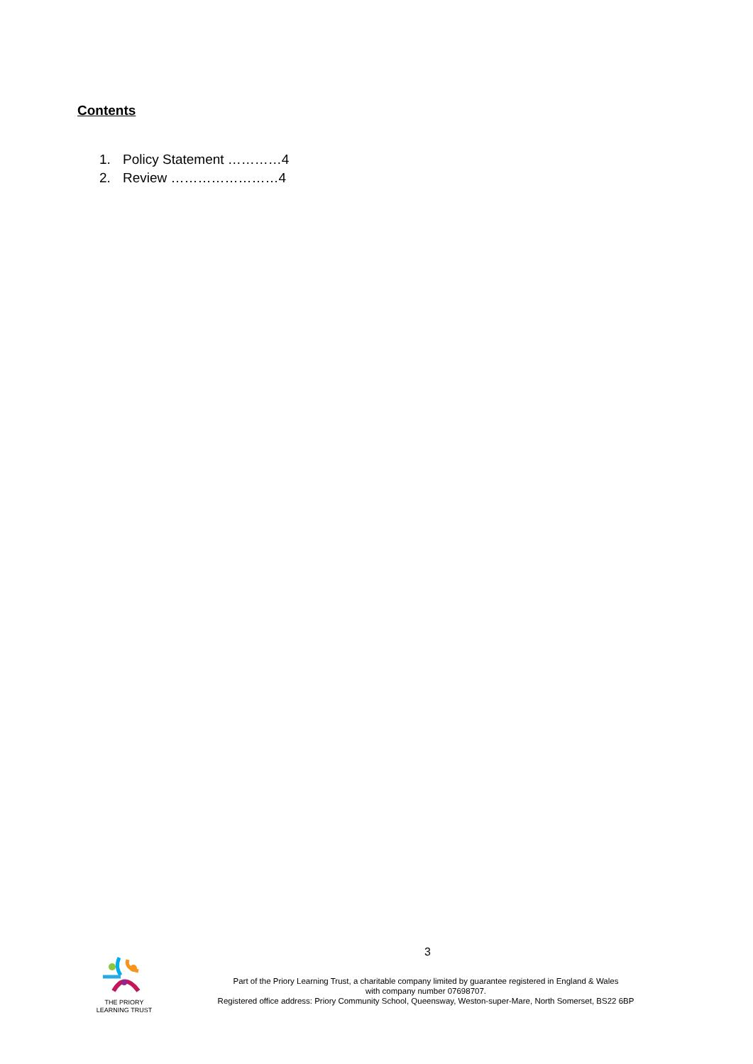Contents
1. Policy Statement …………4
2. Review ……………………4
3
THE PRIORY
LEARNING TRUST
Part of the Priory Learning Trust, a charitable company limited by guarantee registered in England & Wales
with company number 07698707.
Registered office address: Priory Community School, Queensway, Weston-super-Mare, North Somerset, BS22 6BP